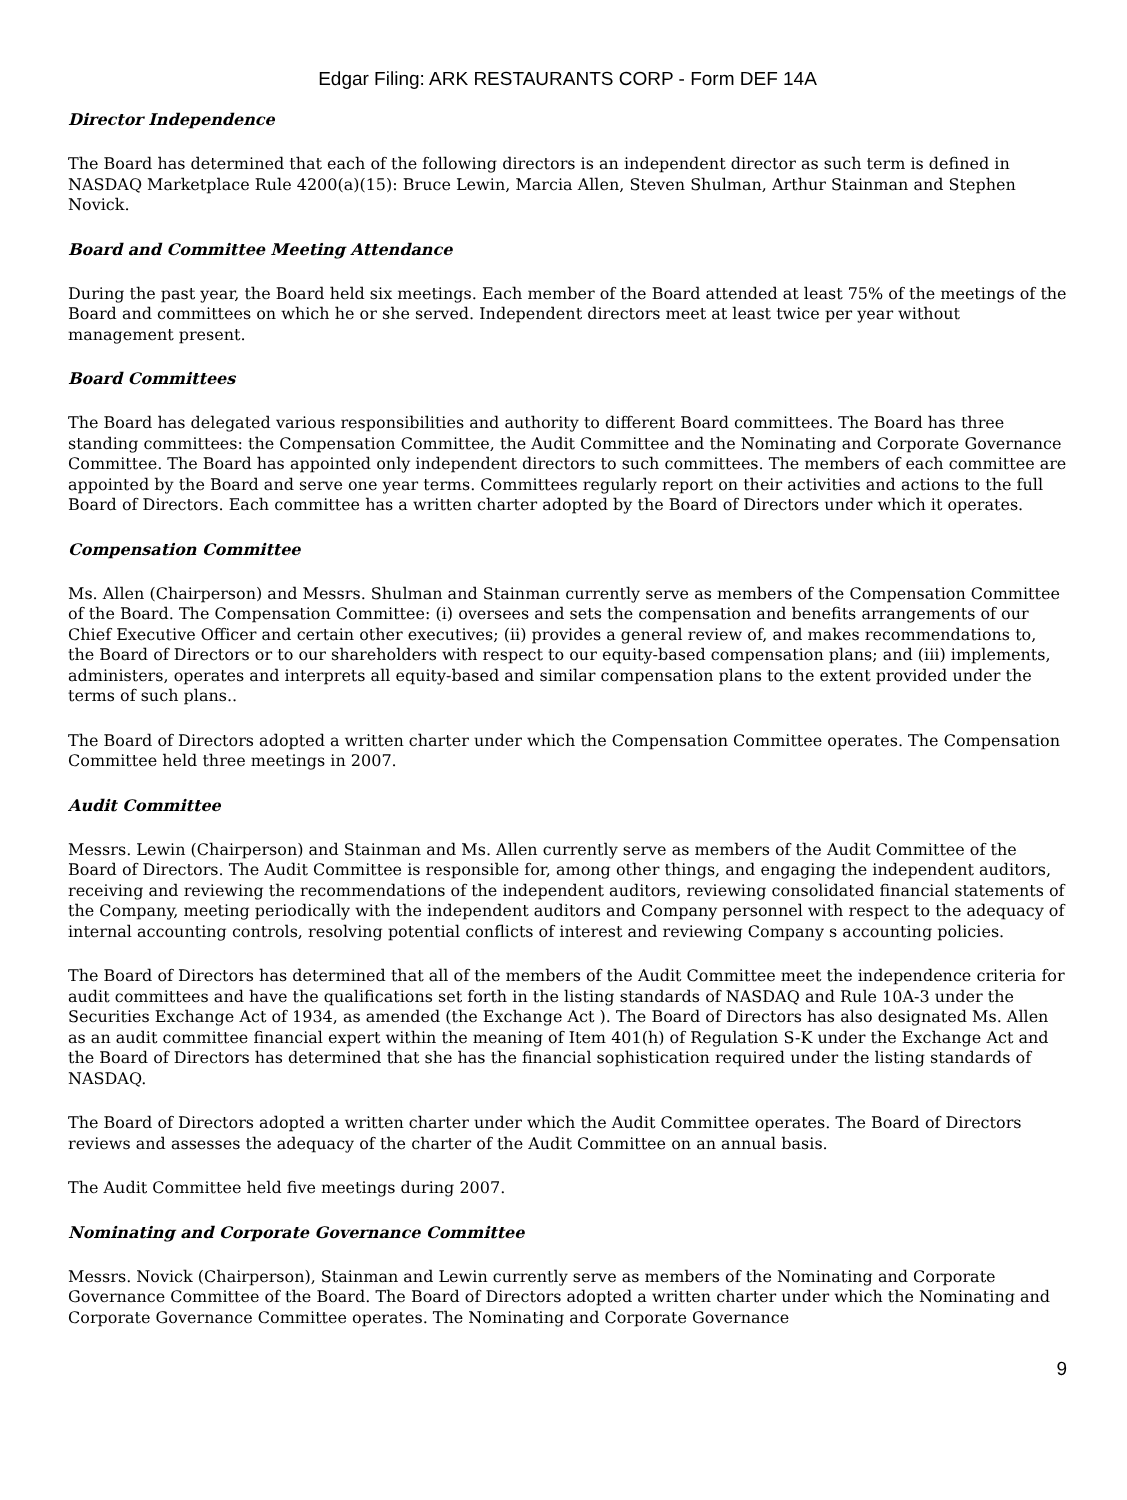Edgar Filing: ARK RESTAURANTS CORP - Form DEF 14A
Director Independence
The Board has determined that each of the following directors is an independent director as such term is defined in NASDAQ Marketplace Rule 4200(a)(15): Bruce Lewin, Marcia Allen, Steven Shulman, Arthur Stainman and Stephen Novick.
Board and Committee Meeting Attendance
During the past year, the Board held six meetings. Each member of the Board attended at least 75% of the meetings of the Board and committees on which he or she served. Independent directors meet at least twice per year without management present.
Board Committees
The Board has delegated various responsibilities and authority to different Board committees. The Board has three standing committees: the Compensation Committee, the Audit Committee and the Nominating and Corporate Governance Committee. The Board has appointed only independent directors to such committees. The members of each committee are appointed by the Board and serve one year terms. Committees regularly report on their activities and actions to the full Board of Directors. Each committee has a written charter adopted by the Board of Directors under which it operates.
Compensation Committee
Ms. Allen (Chairperson) and Messrs. Shulman and Stainman currently serve as members of the Compensation Committee of the Board. The Compensation Committee: (i) oversees and sets the compensation and benefits arrangements of our Chief Executive Officer and certain other executives; (ii) provides a general review of, and makes recommendations to, the Board of Directors or to our shareholders with respect to our equity-based compensation plans; and (iii) implements, administers, operates and interprets all equity-based and similar compensation plans to the extent provided under the terms of such plans..
The Board of Directors adopted a written charter under which the Compensation Committee operates. The Compensation Committee held three meetings in 2007.
Audit Committee
Messrs. Lewin (Chairperson) and Stainman and Ms. Allen currently serve as members of the Audit Committee of the Board of Directors. The Audit Committee is responsible for, among other things, and engaging the independent auditors, receiving and reviewing the recommendations of the independent auditors, reviewing consolidated financial statements of the Company, meeting periodically with the independent auditors and Company personnel with respect to the adequacy of internal accounting controls, resolving potential conflicts of interest and reviewing Company s accounting policies.
The Board of Directors has determined that all of the members of the Audit Committee meet the independence criteria for audit committees and have the qualifications set forth in the listing standards of NASDAQ and Rule 10A-3 under the Securities Exchange Act of 1934, as amended (the Exchange Act ). The Board of Directors has also designated Ms. Allen as an audit committee financial expert within the meaning of Item 401(h) of Regulation S-K under the Exchange Act and the Board of Directors has determined that she has the financial sophistication required under the listing standards of NASDAQ.
The Board of Directors adopted a written charter under which the Audit Committee operates. The Board of Directors reviews and assesses the adequacy of the charter of the Audit Committee on an annual basis.
The Audit Committee held five meetings during 2007.
Nominating and Corporate Governance Committee
Messrs. Novick (Chairperson), Stainman and Lewin currently serve as members of the Nominating and Corporate Governance Committee of the Board. The Board of Directors adopted a written charter under which the Nominating and Corporate Governance Committee operates. The Nominating and Corporate Governance
9